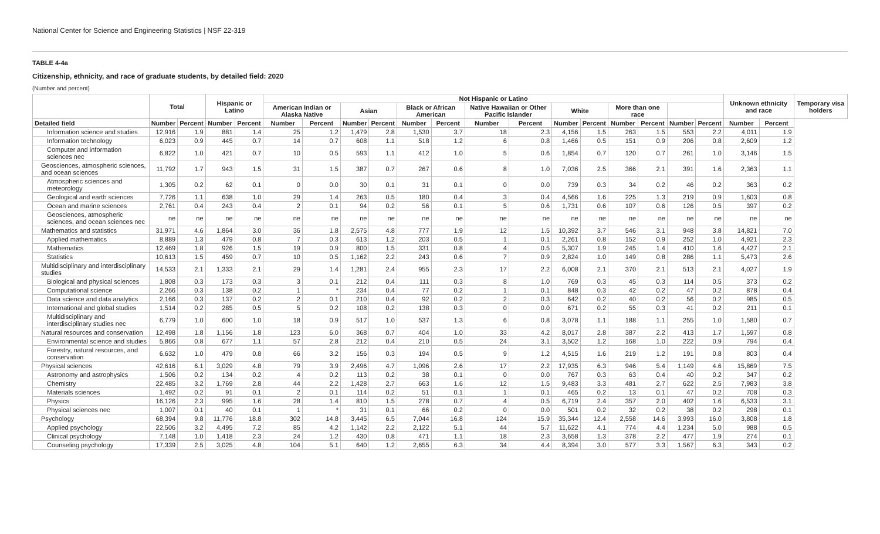National Center for Science and Engineering Statistics | NSF 22-319
TABLE 4-4a
Citizenship, ethnicity, and race of graduate students, by detailed field: 2020
(Number and percent)
| | Total | | Hispanic or Latino | | Not Hispanic or Latino | | | | | | | | | | | | | | Unknown ethnicity and race | | Temporary visa holders |
| --- | --- | --- | --- | --- | --- | --- | --- | --- | --- | --- | --- | --- | --- | --- | --- | --- | --- | --- | --- | --- | --- |
| | | | | | American Indian or Alaska Native | | Asian | | Black or African American | | Native Hawaiian or Other Pacific Islander | | White | | More than one race | | | | | | |
| Detailed field | Number | Percent | Number | Percent | Number | Percent | Number | Percent | Number | Percent | Number | Percent | Number | Percent | Number | Percent | Number | Percent | Number | Percent | |
| Information science and studies | 12,916 | 1.9 | 881 | 1.4 | 25 | 1.2 | 1,479 | 2.8 | 1,530 | 3.7 | 18 | 2.3 | 4,156 | 1.5 | 263 | 1.5 | 553 | 2.2 | 4,011 | 1.9 | |
| Information technology | 6,023 | 0.9 | 445 | 0.7 | 14 | 0.7 | 608 | 1.1 | 518 | 1.2 | 6 | 0.8 | 1,466 | 0.5 | 151 | 0.9 | 206 | 0.8 | 2,609 | 1.2 | |
| Computer and information sciences nec | 6,822 | 1.0 | 421 | 0.7 | 10 | 0.5 | 593 | 1.1 | 412 | 1.0 | 5 | 0.6 | 1,854 | 0.7 | 120 | 0.7 | 261 | 1.0 | 3,146 | 1.5 | |
| Geosciences, atmospheric sciences, and ocean sciences | 11,792 | 1.7 | 943 | 1.5 | 31 | 1.5 | 387 | 0.7 | 267 | 0.6 | 8 | 1.0 | 7,036 | 2.5 | 366 | 2.1 | 391 | 1.6 | 2,363 | 1.1 | |
| Atmospheric sciences and meteorology | 1,305 | 0.2 | 62 | 0.1 | 0 | 0.0 | 30 | 0.1 | 31 | 0.1 | 0 | 0.0 | 739 | 0.3 | 34 | 0.2 | 46 | 0.2 | 363 | 0.2 | |
| Geological and earth sciences | 7,726 | 1.1 | 638 | 1.0 | 29 | 1.4 | 263 | 0.5 | 180 | 0.4 | 3 | 0.4 | 4,566 | 1.6 | 225 | 1.3 | 219 | 0.9 | 1,603 | 0.8 | |
| Ocean and marine sciences | 2,761 | 0.4 | 243 | 0.4 | 2 | 0.1 | 94 | 0.2 | 56 | 0.1 | 5 | 0.6 | 1,731 | 0.6 | 107 | 0.6 | 126 | 0.5 | 397 | 0.2 | |
| Geosciences, atmospheric sciences, and ocean sciences nec | ne | ne | ne | ne | ne | ne | ne | ne | ne | ne | ne | ne | ne | ne | ne | ne | ne | ne | ne | ne | |
| Mathematics and statistics | 31,971 | 4.6 | 1,864 | 3.0 | 36 | 1.8 | 2,575 | 4.8 | 777 | 1.9 | 12 | 1.5 | 10,392 | 3.7 | 546 | 3.1 | 948 | 3.8 | 14,821 | 7.0 | |
| Applied mathematics | 8,889 | 1.3 | 479 | 0.8 | 7 | 0.3 | 613 | 1.2 | 203 | 0.5 | 1 | 0.1 | 2,261 | 0.8 | 152 | 0.9 | 252 | 1.0 | 4,921 | 2.3 | |
| Mathematics | 12,469 | 1.8 | 926 | 1.5 | 19 | 0.9 | 800 | 1.5 | 331 | 0.8 | 4 | 0.5 | 5,307 | 1.9 | 245 | 1.4 | 410 | 1.6 | 4,427 | 2.1 | |
| Statistics | 10,613 | 1.5 | 459 | 0.7 | 10 | 0.5 | 1,162 | 2.2 | 243 | 0.6 | 7 | 0.9 | 2,824 | 1.0 | 149 | 0.8 | 286 | 1.1 | 5,473 | 2.6 | |
| Multidisciplinary and interdisciplinary studies | 14,533 | 2.1 | 1,333 | 2.1 | 29 | 1.4 | 1,281 | 2.4 | 955 | 2.3 | 17 | 2.2 | 6,008 | 2.1 | 370 | 2.1 | 513 | 2.1 | 4,027 | 1.9 | |
| Biological and physical sciences | 1,808 | 0.3 | 173 | 0.3 | 3 | 0.1 | 212 | 0.4 | 111 | 0.3 | 8 | 1.0 | 769 | 0.3 | 45 | 0.3 | 114 | 0.5 | 373 | 0.2 | |
| Computational science | 2,266 | 0.3 | 138 | 0.2 | 1 | * | 234 | 0.4 | 77 | 0.2 | 1 | 0.1 | 848 | 0.3 | 42 | 0.2 | 47 | 0.2 | 878 | 0.4 | |
| Data science and data analytics | 2,166 | 0.3 | 137 | 0.2 | 2 | 0.1 | 210 | 0.4 | 92 | 0.2 | 2 | 0.3 | 642 | 0.2 | 40 | 0.2 | 56 | 0.2 | 985 | 0.5 | |
| International and global studies | 1,514 | 0.2 | 285 | 0.5 | 5 | 0.2 | 108 | 0.2 | 138 | 0.3 | 0 | 0.0 | 671 | 0.2 | 55 | 0.3 | 41 | 0.2 | 211 | 0.1 | |
| Multidisciplinary and interdisciplinary studies nec | 6,779 | 1.0 | 600 | 1.0 | 18 | 0.9 | 517 | 1.0 | 537 | 1.3 | 6 | 0.8 | 3,078 | 1.1 | 188 | 1.1 | 255 | 1.0 | 1,580 | 0.7 | |
| Natural resources and conservation | 12,498 | 1.8 | 1,156 | 1.8 | 123 | 6.0 | 368 | 0.7 | 404 | 1.0 | 33 | 4.2 | 8,017 | 2.8 | 387 | 2.2 | 413 | 1.7 | 1,597 | 0.8 | |
| Environmental science and studies | 5,866 | 0.8 | 677 | 1.1 | 57 | 2.8 | 212 | 0.4 | 210 | 0.5 | 24 | 3.1 | 3,502 | 1.2 | 168 | 1.0 | 222 | 0.9 | 794 | 0.4 | |
| Forestry, natural resources, and conservation | 6,632 | 1.0 | 479 | 0.8 | 66 | 3.2 | 156 | 0.3 | 194 | 0.5 | 9 | 1.2 | 4,515 | 1.6 | 219 | 1.2 | 191 | 0.8 | 803 | 0.4 | |
| Physical sciences | 42,616 | 6.1 | 3,029 | 4.8 | 79 | 3.9 | 2,496 | 4.7 | 1,096 | 2.6 | 17 | 2.2 | 17,935 | 6.3 | 946 | 5.4 | 1,149 | 4.6 | 15,869 | 7.5 | |
| Astronomy and astrophysics | 1,506 | 0.2 | 134 | 0.2 | 4 | 0.2 | 113 | 0.2 | 38 | 0.1 | 0 | 0.0 | 767 | 0.3 | 63 | 0.4 | 40 | 0.2 | 347 | 0.2 | |
| Chemistry | 22,485 | 3.2 | 1,769 | 2.8 | 44 | 2.2 | 1,428 | 2.7 | 663 | 1.6 | 12 | 1.5 | 9,483 | 3.3 | 481 | 2.7 | 622 | 2.5 | 7,983 | 3.8 | |
| Materials sciences | 1,492 | 0.2 | 91 | 0.1 | 2 | 0.1 | 114 | 0.2 | 51 | 0.1 | 1 | 0.1 | 465 | 0.2 | 13 | 0.1 | 47 | 0.2 | 708 | 0.3 | |
| Physics | 16,126 | 2.3 | 995 | 1.6 | 28 | 1.4 | 810 | 1.5 | 278 | 0.7 | 4 | 0.5 | 6,719 | 2.4 | 357 | 2.0 | 402 | 1.6 | 6,533 | 3.1 | |
| Physical sciences nec | 1,007 | 0.1 | 40 | 0.1 | 1 | * | 31 | 0.1 | 66 | 0.2 | 0 | 0.0 | 501 | 0.2 | 32 | 0.2 | 38 | 0.2 | 298 | 0.1 | |
| Psychology | 68,394 | 9.8 | 11,776 | 18.8 | 302 | 14.8 | 3,445 | 6.5 | 7,044 | 16.8 | 124 | 15.9 | 35,344 | 12.4 | 2,558 | 14.6 | 3,993 | 16.0 | 3,808 | 1.8 | |
| Applied psychology | 22,506 | 3.2 | 4,495 | 7.2 | 85 | 4.2 | 1,142 | 2.2 | 2,122 | 5.1 | 44 | 5.7 | 11,622 | 4.1 | 774 | 4.4 | 1,234 | 5.0 | 988 | 0.5 | |
| Clinical psychology | 7,148 | 1.0 | 1,418 | 2.3 | 24 | 1.2 | 430 | 0.8 | 471 | 1.1 | 18 | 2.3 | 3,658 | 1.3 | 378 | 2.2 | 477 | 1.9 | 274 | 0.1 | |
| Counseling psychology | 17,339 | 2.5 | 3,025 | 4.8 | 104 | 5.1 | 640 | 1.2 | 2,655 | 6.3 | 34 | 4.4 | 8,394 | 3.0 | 577 | 3.3 | 1,567 | 6.3 | 343 | 0.2 | |